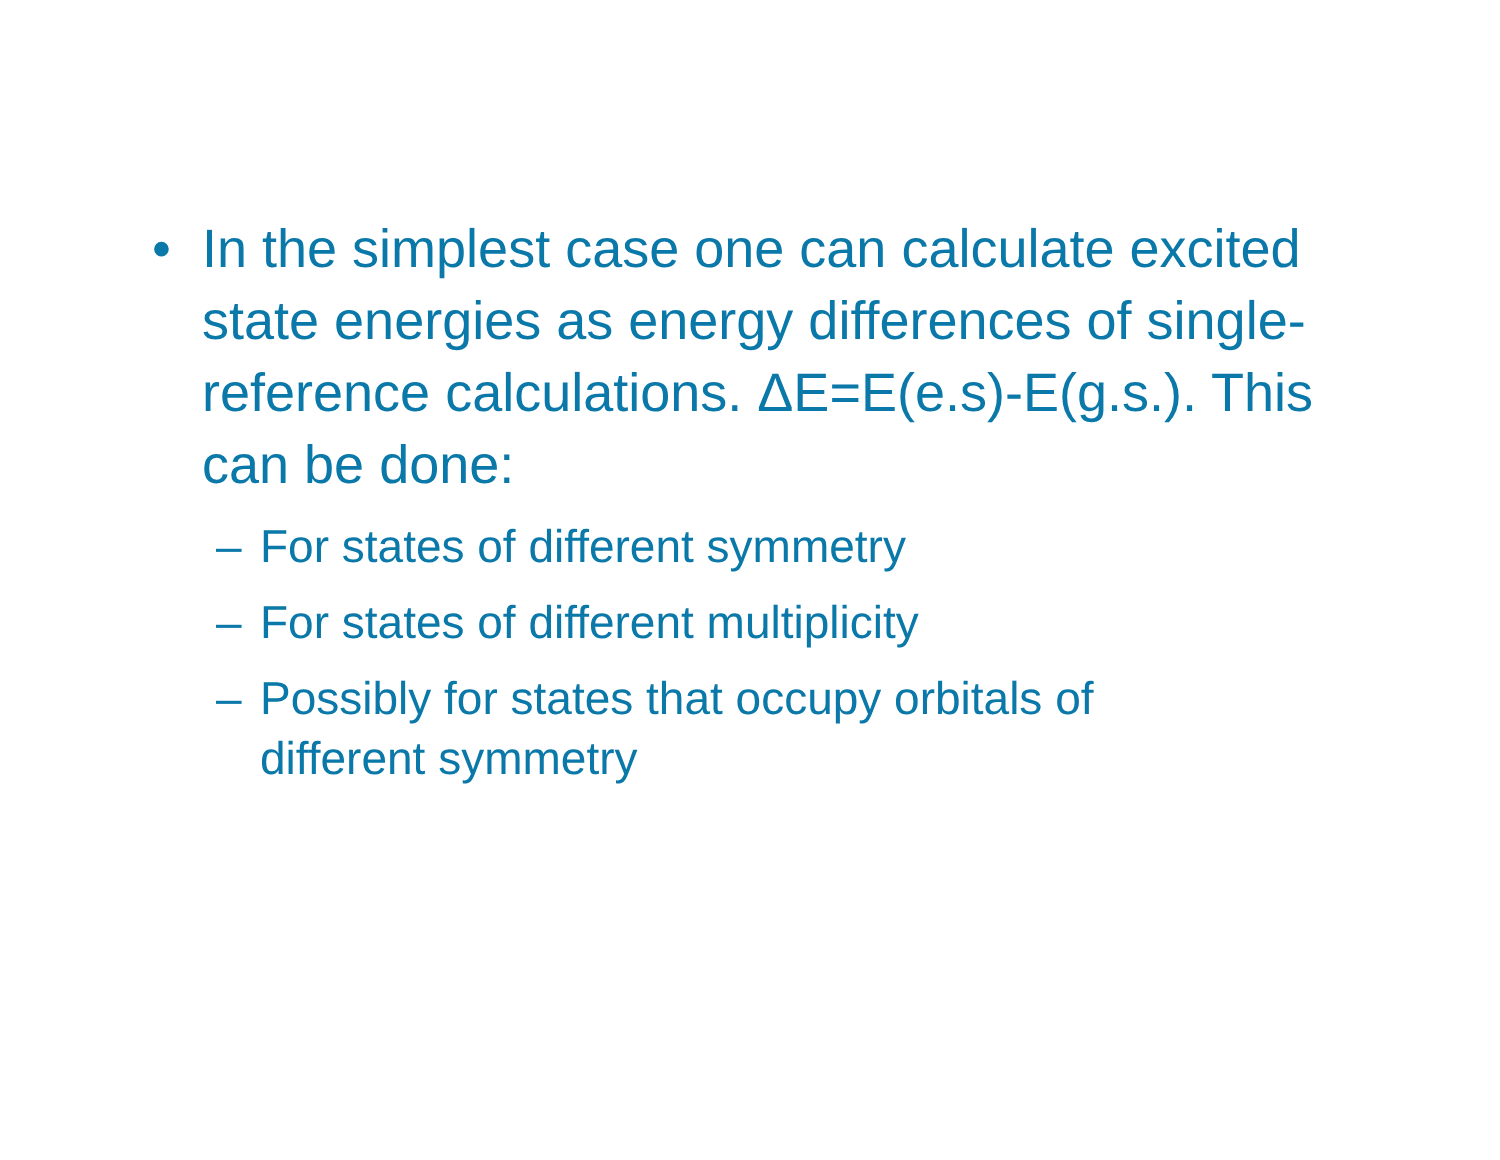• In the simplest case one can calculate excited state energies as energy differences of single-reference calculations. ΔE=E(e.s)-E(g.s.). This can be done:
– For states of different symmetry
– For states of different multiplicity
– Possibly for states that occupy orbitals of different symmetry